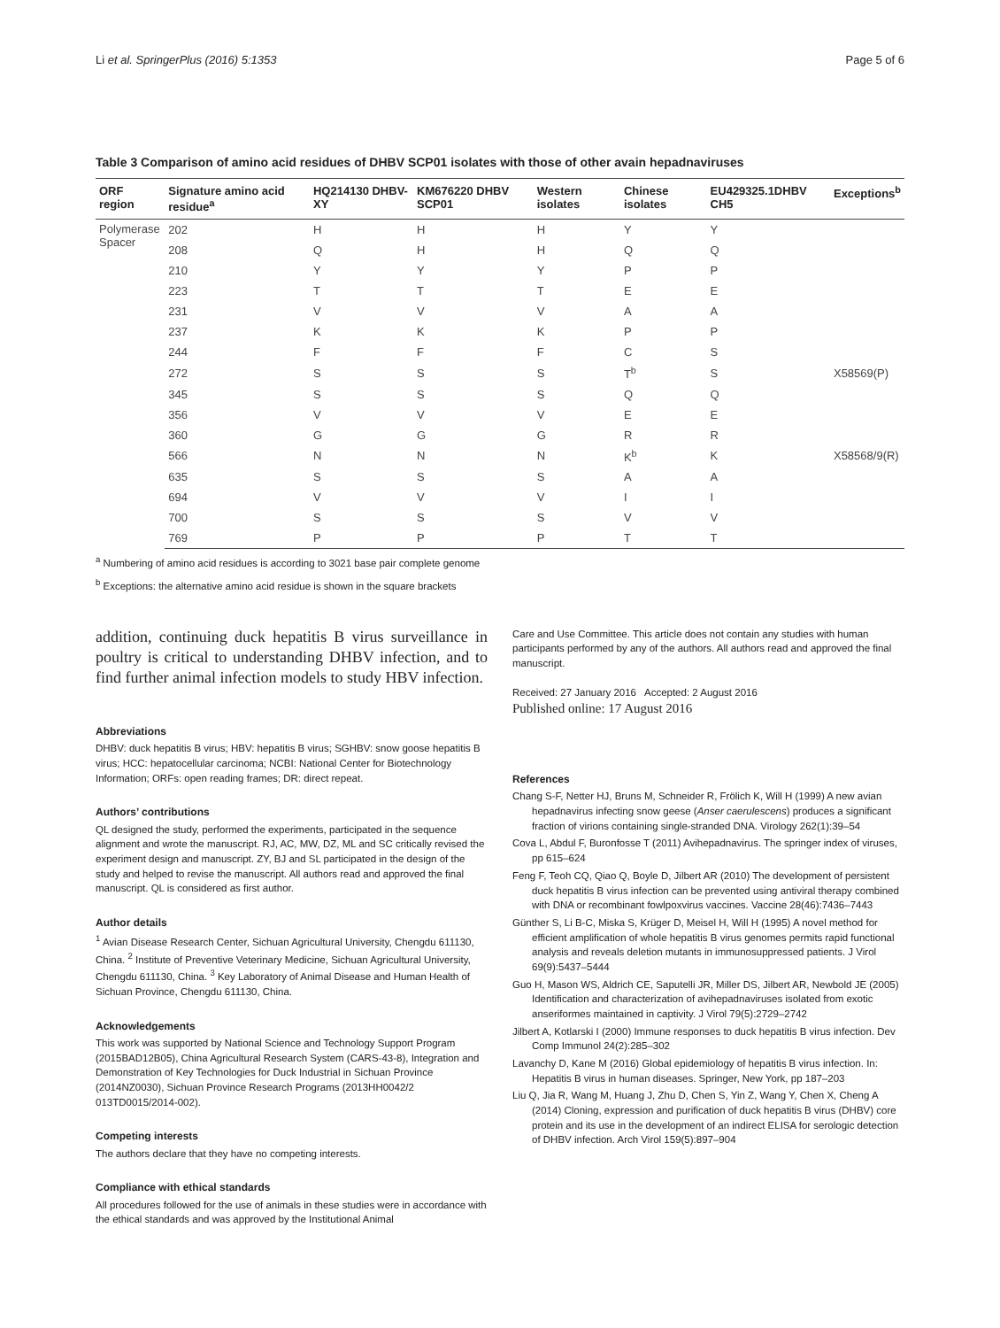Li et al. SpringerPlus (2016) 5:1353 Page 5 of 6
Table 3 Comparison of amino acid residues of DHBV SCP01 isolates with those of other avain hepadnaviruses
| ORF region | Signature amino acid residue<sup>a</sup> | HQ214130 DHBV-XY | KM676220 DHBV SCP01 | Western isolates | Chinese isolates | EU429325.1DHBV CH5 | Exceptions<sup>b</sup> |
| --- | --- | --- | --- | --- | --- | --- | --- |
| Polymerase Spacer | 202 | H | H | H | Y | Y | |
| | 208 | Q | H | H | Q | Q | |
| | 210 | Y | Y | Y | P | P | |
| | 223 | T | T | T | E | E | |
| | 231 | V | V | V | A | A | |
| | 237 | K | K | K | P | P | |
| | 244 | F | F | F | C | S | |
| | 272 | S | S | S | T<sup>b</sup> | S | X58569(P) |
| | 345 | S | S | S | Q | Q | |
| | 356 | V | V | V | E | E | |
| | 360 | G | G | G | R | R | |
| | 566 | N | N | N | K<sup>b</sup> | K | X58568/9(R) |
| | 635 | S | S | S | A | A | |
| | 694 | V | V | V | I | I | |
| | 700 | S | S | S | V | V | |
| | 769 | P | P | P | T | T | |
<sup>a</sup> Numbering of amino acid residues is according to 3021 base pair complete genome
<sup>b</sup> Exceptions: the alternative amino acid residue is shown in the square brackets
addition, continuing duck hepatitis B virus surveillance in poultry is critical to understanding DHBV infection, and to find further animal infection models to study HBV infection.
Abbreviations
DHBV: duck hepatitis B virus; HBV: hepatitis B virus; SGHBV: snow goose hepatitis B virus; HCC: hepatocellular carcinoma; NCBI: National Center for Biotechnology Information; ORFs: open reading frames; DR: direct repeat.
Authors’ contributions
QL designed the study, performed the experiments, participated in the sequence alignment and wrote the manuscript. RJ, AC, MW, DZ, ML and SC critically revised the experiment design and manuscript. ZY, BJ and SL participated in the design of the study and helped to revise the manuscript. All authors read and approved the final manuscript. QL is considered as first author.
Author details
<sup>1</sup> Avian Disease Research Center, Sichuan Agricultural University, Chengdu 611130, China. <sup>2</sup> Institute of Preventive Veterinary Medicine, Sichuan Agricultural University, Chengdu 611130, China. <sup>3</sup> Key Laboratory of Animal Disease and Human Health of Sichuan Province, Chengdu 611130, China.
Acknowledgements
This work was supported by National Science and Technology Support Program (2015BAD12B05), China Agricultural Research System (CARS-43-8), Integration and Demonstration of Key Technologies for Duck Industrial in Sichuan Province (2014NZ0030), Sichuan Province Research Programs (2013HH0042/2 013TD0015/2014-002).
Competing interests
The authors declare that they have no competing interests.
Compliance with ethical standards
All procedures followed for the use of animals in these studies were in accordance with the ethical standards and was approved by the Institutional Animal
Care and Use Committee. This article does not contain any studies with human participants performed by any of the authors. All authors read and approved the final manuscript.
Received: 27 January 2016 Accepted: 2 August 2016
Published online: 17 August 2016
References
Chang S-F, Netter HJ, Bruns M, Schneider R, Frölich K, Will H (1999) A new avian hepadnavirus infecting snow geese (Anser caerulescens) produces a significant fraction of virions containing single-stranded DNA. Virology 262(1):39–54
Cova L, Abdul F, Buronfosse T (2011) Avihepadnavirus. The springer index of viruses, pp 615–624
Feng F, Teoh CQ, Qiao Q, Boyle D, Jilbert AR (2010) The development of persistent duck hepatitis B virus infection can be prevented using antiviral therapy combined with DNA or recombinant fowlpoxvirus vaccines. Vaccine 28(46):7436–7443
Günther S, Li B-C, Miska S, Krüger D, Meisel H, Will H (1995) A novel method for efficient amplification of whole hepatitis B virus genomes permits rapid functional analysis and reveals deletion mutants in immunosuppressed patients. J Virol 69(9):5437–5444
Guo H, Mason WS, Aldrich CE, Saputelli JR, Miller DS, Jilbert AR, Newbold JE (2005) Identification and characterization of avihepadnaviruses isolated from exotic anseriformes maintained in captivity. J Virol 79(5):2729–2742
Jilbert A, Kotlarski I (2000) Immune responses to duck hepatitis B virus infection. Dev Comp Immunol 24(2):285–302
Lavanchy D, Kane M (2016) Global epidemiology of hepatitis B virus infection. In: Hepatitis B virus in human diseases. Springer, New York, pp 187–203
Liu Q, Jia R, Wang M, Huang J, Zhu D, Chen S, Yin Z, Wang Y, Chen X, Cheng A (2014) Cloning, expression and purification of duck hepatitis B virus (DHBV) core protein and its use in the development of an indirect ELISA for serologic detection of DHBV infection. Arch Virol 159(5):897–904